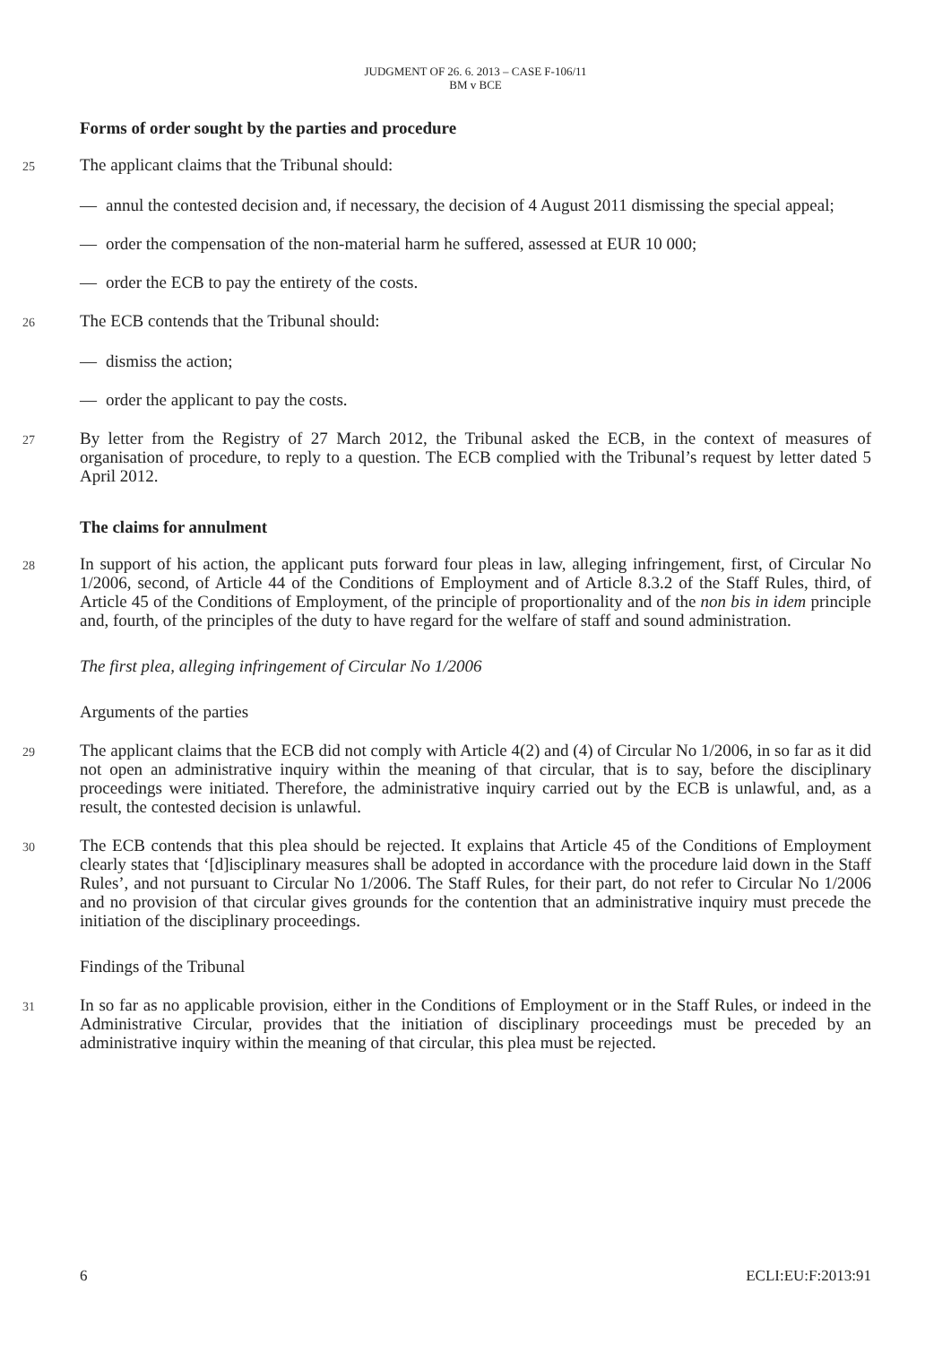JUDGMENT OF 26. 6. 2013 – CASE F-106/11
BM v BCE
Forms of order sought by the parties and procedure
25 The applicant claims that the Tribunal should:
— annul the contested decision and, if necessary, the decision of 4 August 2011 dismissing the special appeal;
— order the compensation of the non-material harm he suffered, assessed at EUR 10 000;
— order the ECB to pay the entirety of the costs.
26 The ECB contends that the Tribunal should:
— dismiss the action;
— order the applicant to pay the costs.
27 By letter from the Registry of 27 March 2012, the Tribunal asked the ECB, in the context of measures of organisation of procedure, to reply to a question. The ECB complied with the Tribunal’s request by letter dated 5 April 2012.
The claims for annulment
28 In support of his action, the applicant puts forward four pleas in law, alleging infringement, first, of Circular No 1/2006, second, of Article 44 of the Conditions of Employment and of Article 8.3.2 of the Staff Rules, third, of Article 45 of the Conditions of Employment, of the principle of proportionality and of the non bis in idem principle and, fourth, of the principles of the duty to have regard for the welfare of staff and sound administration.
The first plea, alleging infringement of Circular No 1/2006
Arguments of the parties
29 The applicant claims that the ECB did not comply with Article 4(2) and (4) of Circular No 1/2006, in so far as it did not open an administrative inquiry within the meaning of that circular, that is to say, before the disciplinary proceedings were initiated. Therefore, the administrative inquiry carried out by the ECB is unlawful, and, as a result, the contested decision is unlawful.
30 The ECB contends that this plea should be rejected. It explains that Article 45 of the Conditions of Employment clearly states that ‘[d]isciplinary measures shall be adopted in accordance with the procedure laid down in the Staff Rules’, and not pursuant to Circular No 1/2006. The Staff Rules, for their part, do not refer to Circular No 1/2006 and no provision of that circular gives grounds for the contention that an administrative inquiry must precede the initiation of the disciplinary proceedings.
Findings of the Tribunal
31 In so far as no applicable provision, either in the Conditions of Employment or in the Staff Rules, or indeed in the Administrative Circular, provides that the initiation of disciplinary proceedings must be preceded by an administrative inquiry within the meaning of that circular, this plea must be rejected.
6 ECLI:EU:F:2013:91